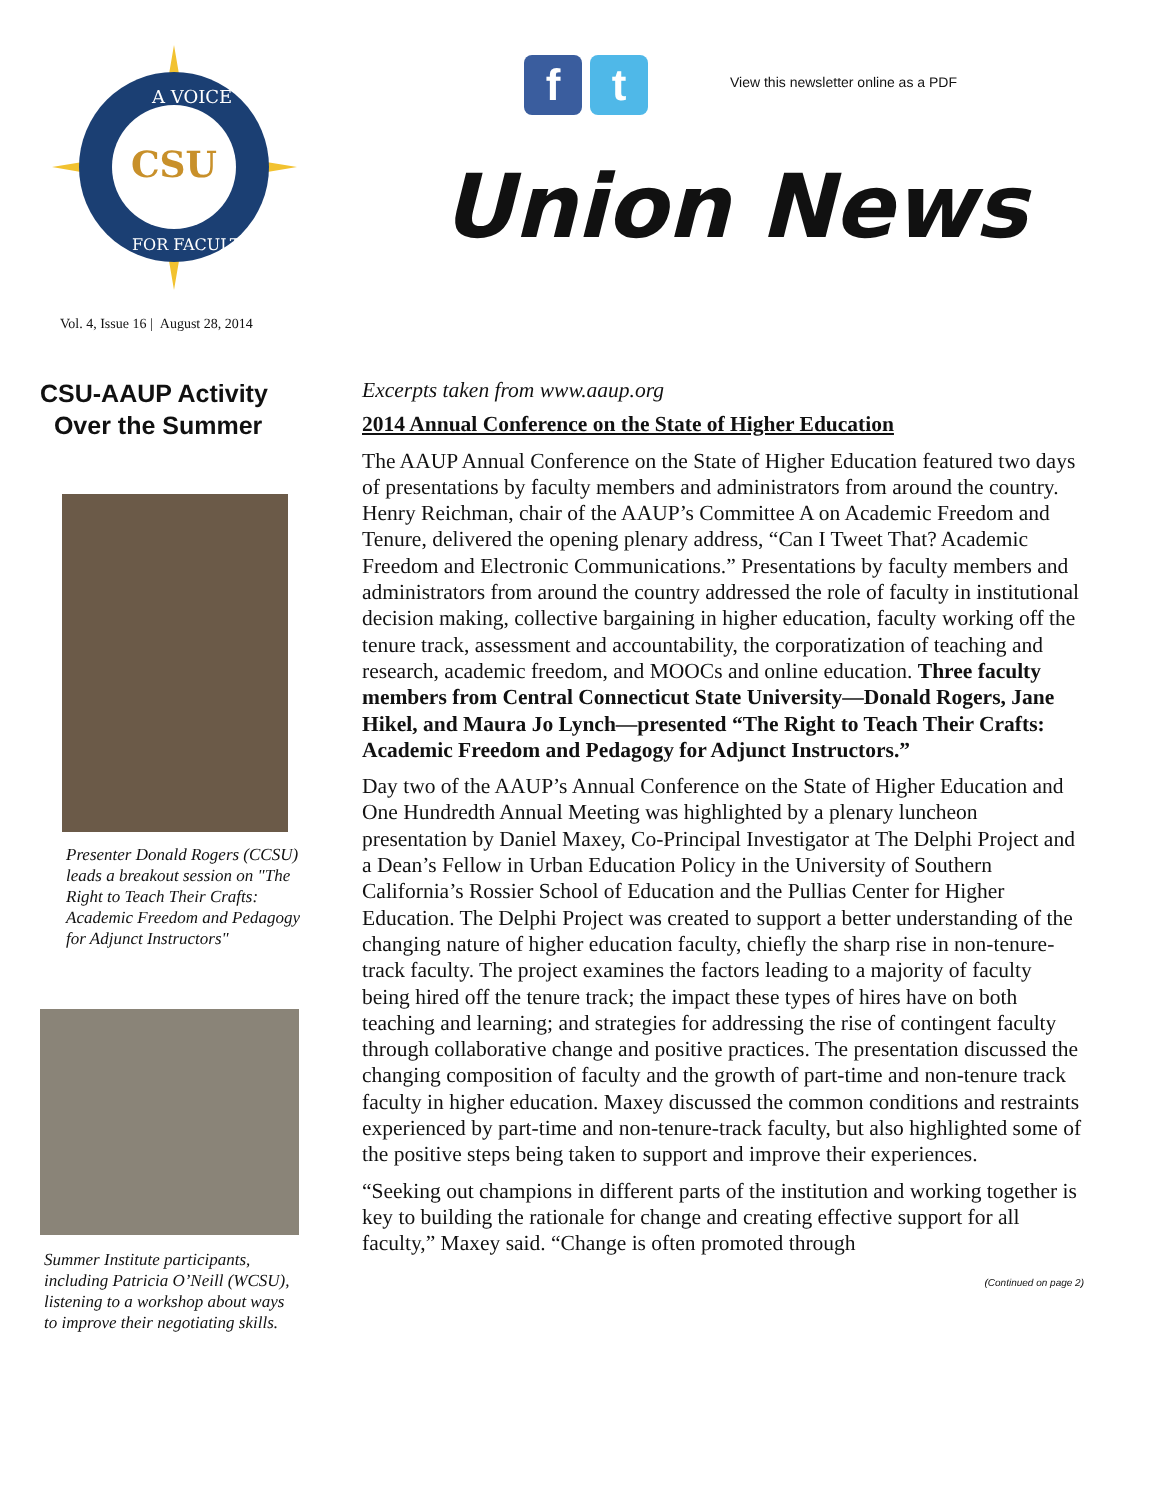CSU
A VOICE
FOR FACULTY
f t
View this newsletter online as a PDF
Union News
Vol. 4, Issue 16 | August 28, 2014
CSU-AAUP Activity
Over the Summer
Presenter Donald Rogers (CCSU) leads a breakout session on "The Right to Teach Their Crafts: Academic Freedom and Pedagogy for Adjunct Instructors"
Summer Institute participants, including Patricia O’Neill (WCSU), listening to a workshop about ways to improve their negotiating skills.
Excerpts taken from www.aaup.org
2014 Annual Conference on the State of Higher Education
The AAUP Annual Conference on the State of Higher Education featured two days of presentations by faculty members and administrators from around the country. Henry Reichman, chair of the AAUP’s Committee A on Academic Freedom and Tenure, delivered the opening plenary address, “Can I Tweet That? Academic Freedom and Electronic Communications.” Presentations by faculty members and administrators from around the country addressed the role of faculty in institutional decision making, collective bargaining in higher education, faculty working off the tenure track, assessment and accountability, the corporatization of teaching and research, academic freedom, and MOOCs and online education. Three faculty members from Central Connecticut State University—Donald Rogers, Jane Hikel, and Maura Jo Lynch—presented “The Right to Teach Their Crafts: Academic Freedom and Pedagogy for Adjunct Instructors.”
Day two of the AAUP’s Annual Conference on the State of Higher Education and One Hundredth Annual Meeting was highlighted by a plenary luncheon presentation by Daniel Maxey, Co-Principal Investigator at The Delphi Project and a Dean’s Fellow in Urban Education Policy in the University of Southern California’s Rossier School of Education and the Pullias Center for Higher Education. The Delphi Project was created to support a better understanding of the changing nature of higher education faculty, chiefly the sharp rise in non-tenure-track faculty. The project examines the factors leading to a majority of faculty being hired off the tenure track; the impact these types of hires have on both teaching and learning; and strategies for addressing the rise of contingent faculty through collaborative change and positive practices. The presentation discussed the changing composition of faculty and the growth of part-time and non-tenure track faculty in higher education. Maxey discussed the common conditions and restraints experienced by part-time and non-tenure-track faculty, but also highlighted some of the positive steps being taken to support and improve their experiences.
“Seeking out champions in different parts of the institution and working together is key to building the rationale for change and creating effective support for all faculty,” Maxey said. “Change is often promoted through
(Continued on page 2)